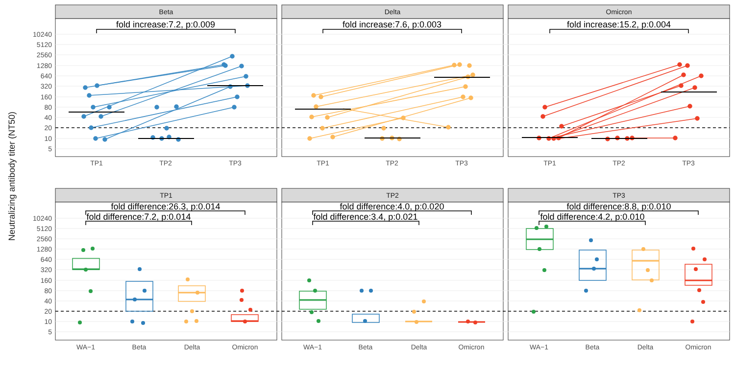Neutralizing antibody titer (NT50)
Beta
Delta
Omicron
10240
5120
2560
1280
640
320
160
80
40
20
10
5
fold increase:7.2, p:0.009
fold increase:7.6, p:0.003
fold increase:15.2, p:0.004
TP1
TP2
TP3
TP1
TP2
TP3
TP1
TP2
TP3
TP1
TP2
TP3
10240
5120
2560
1280
640
320
160
80
40
20
10
5
fold difference:26.3, p:0.014
fold difference:7.2, p:0.014
fold difference:4.0, p:0.020
fold difference:3.4, p:0.021
fold difference:8.8, p:0.010
fold difference:4.2, p:0.010
WA−1
Beta
Delta
Omicron
WA−1
Beta
Delta
Omicron
WA−1
Beta
Delta
Omicron